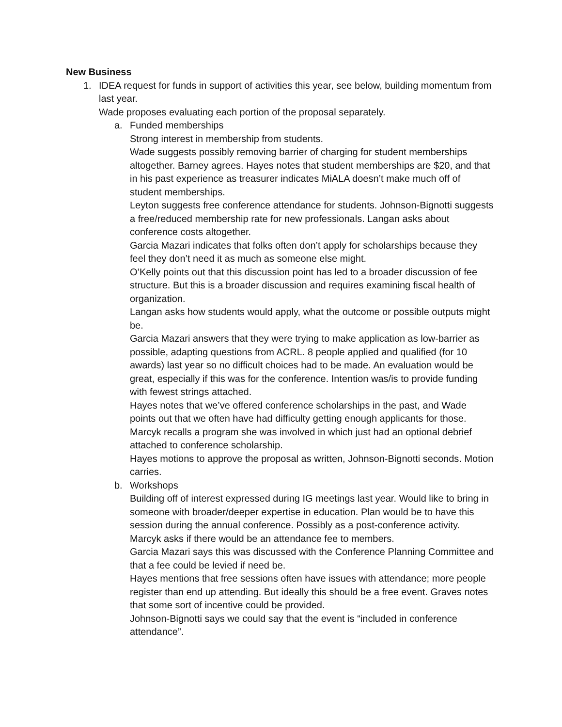New Business
1. IDEA request for funds in support of activities this year, see below, building momentum from last year.
Wade proposes evaluating each portion of the proposal separately.
a. Funded memberships
Strong interest in membership from students.
Wade suggests possibly removing barrier of charging for student memberships altogether. Barney agrees. Hayes notes that student memberships are $20, and that in his past experience as treasurer indicates MiALA doesn’t make much off of student memberships.
Leyton suggests free conference attendance for students. Johnson-Bignotti suggests a free/reduced membership rate for new professionals. Langan asks about conference costs altogether.
Garcia Mazari indicates that folks often don’t apply for scholarships because they feel they don’t need it as much as someone else might.
O’Kelly points out that this discussion point has led to a broader discussion of fee structure. But this is a broader discussion and requires examining fiscal health of organization.
Langan asks how students would apply, what the outcome or possible outputs might be.
Garcia Mazari answers that they were trying to make application as low-barrier as possible, adapting questions from ACRL. 8 people applied and qualified (for 10 awards) last year so no difficult choices had to be made. An evaluation would be great, especially if this was for the conference. Intention was/is to provide funding with fewest strings attached.
Hayes notes that we’ve offered conference scholarships in the past, and Wade points out that we often have had difficulty getting enough applicants for those. Marcyk recalls a program she was involved in which just had an optional debrief attached to conference scholarship.
Hayes motions to approve the proposal as written, Johnson-Bignotti seconds. Motion carries.
b. Workshops
Building off of interest expressed during IG meetings last year. Would like to bring in someone with broader/deeper expertise in education. Plan would be to have this session during the annual conference. Possibly as a post-conference activity.
Marcyk asks if there would be an attendance fee to members.
Garcia Mazari says this was discussed with the Conference Planning Committee and that a fee could be levied if need be.
Hayes mentions that free sessions often have issues with attendance; more people register than end up attending. But ideally this should be a free event. Graves notes that some sort of incentive could be provided.
Johnson-Bignotti says we could say that the event is “included in conference attendance”.